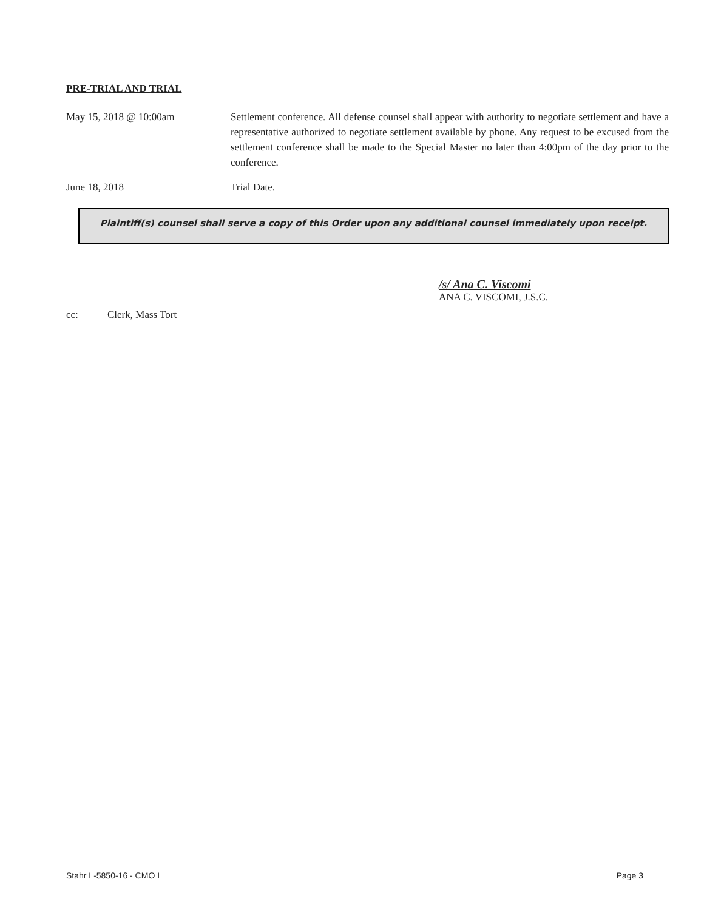PRE-TRIAL AND TRIAL
May 15, 2018 @ 10:00am Settlement conference. All defense counsel shall appear with authority to negotiate settlement and have a representative authorized to negotiate settlement available by phone. Any request to be excused from the settlement conference shall be made to the Special Master no later than 4:00pm of the day prior to the conference.
June 18, 2018 Trial Date.
Plaintiff(s) counsel shall serve a copy of this Order upon any additional counsel immediately upon receipt.
/s/ Ana C. Viscomi
ANA C. VISCOMI, J.S.C.
cc: Clerk, Mass Tort
Stahr L-5850-16 - CMO I Page 3